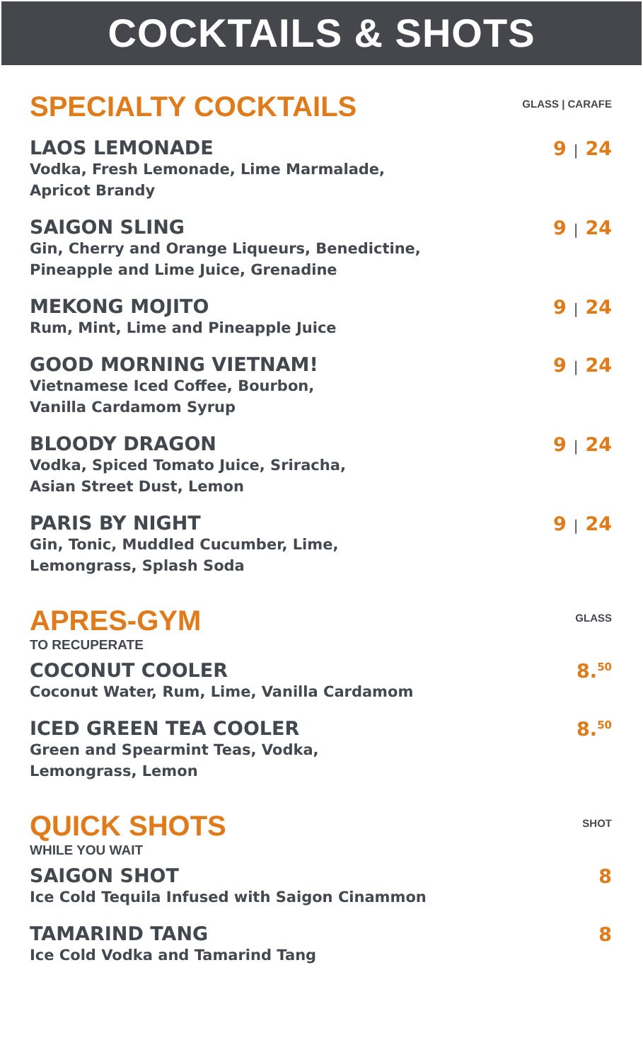COCKTAILS & SHOTS
SPECIALTY COCKTAILS
GLASS | CARAFE
LAOS LEMONADE
Vodka, Fresh Lemonade, Lime Marmalade,
Apricot Brandy
9 | 24
SAIGON SLING
Gin, Cherry and Orange Liqueurs, Benedictine,
Pineapple and Lime Juice, Grenadine
9 | 24
MEKONG MOJITO
Rum, Mint, Lime and Pineapple Juice
9 | 24
GOOD MORNING VIETNAM!
Vietnamese Iced Coffee, Bourbon,
Vanilla Cardamom Syrup
9 | 24
BLOODY DRAGON
Vodka, Spiced Tomato Juice, Sriracha,
Asian Street Dust, Lemon
9 | 24
PARIS BY NIGHT
Gin, Tonic, Muddled Cucumber, Lime,
Lemongrass, Splash Soda
9 | 24
APRES-GYM
TO RECUPERATE
GLASS
COCONUT COOLER
Coconut Water, Rum, Lime, Vanilla Cardamom
8.<sup>50</sup>
ICED GREEN TEA COOLER
Green and Spearmint Teas, Vodka,
Lemongrass, Lemon
8.<sup>50</sup>
QUICK SHOTS
WHILE YOU WAIT
SHOT
SAIGON SHOT
Ice Cold Tequila Infused with Saigon Cinammon
8
TAMARIND TANG
Ice Cold Vodka and Tamarind Tang
8